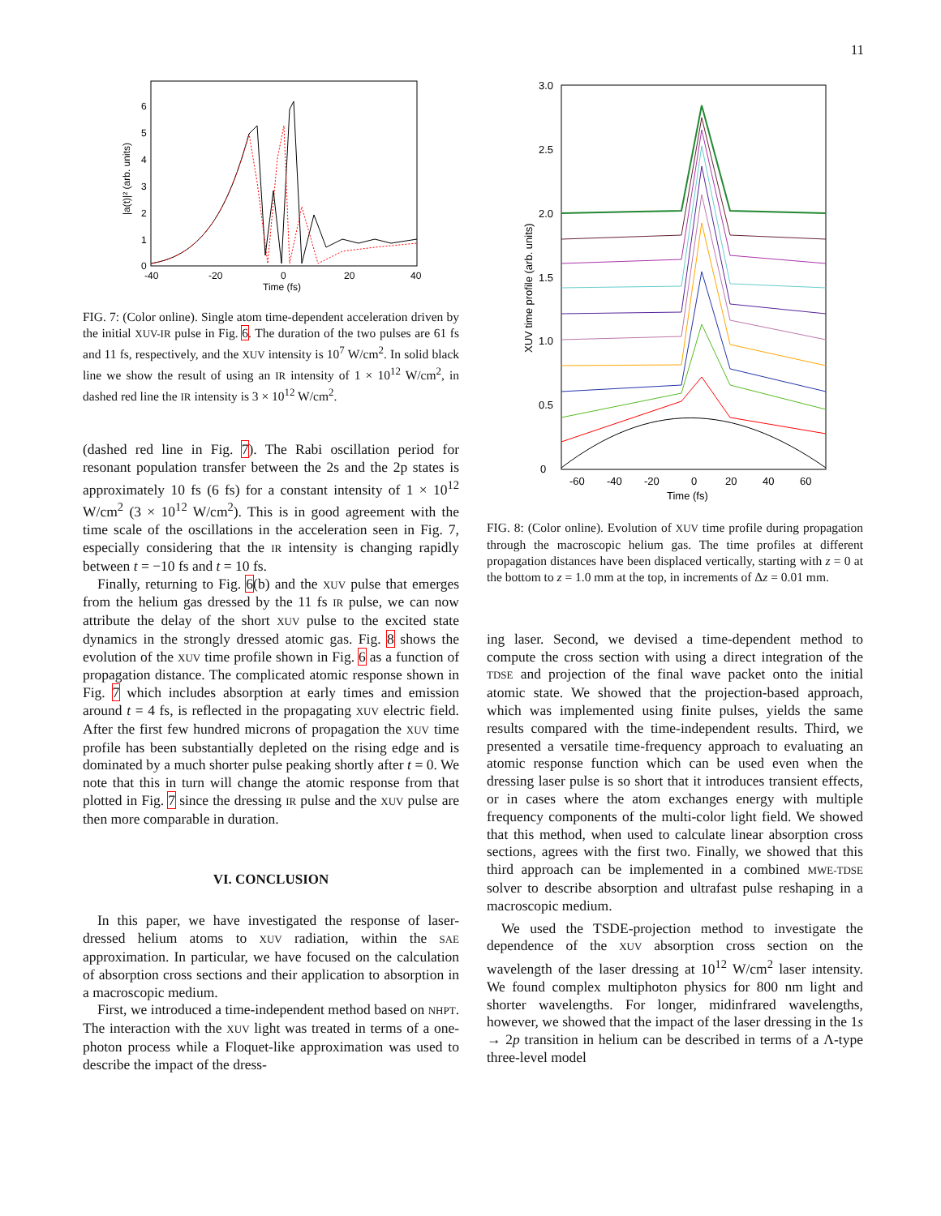11
0
1
2
3
4
5
6
-40
-20
0
20
40
Time (fs)
|a(t)|² (arb. units)
FIG. 7: (Color online). Single atom time-dependent acceleration driven by the initial XUV-IR pulse in Fig. 6. The duration of the two pulses are 61 fs and 11 fs, respectively, and the XUV intensity is 10<sup>7</sup> W/cm<sup>2</sup>. In solid black line we show the result of using an IR intensity of 1 × 10<sup>12</sup> W/cm<sup>2</sup>, in dashed red line the IR intensity is 3 × 10<sup>12</sup> W/cm<sup>2</sup>.
(dashed red line in Fig. 7). The Rabi oscillation period for resonant population transfer between the 2s and the 2p states is approximately 10 fs (6 fs) for a constant intensity of 1 × 10<sup>12</sup> W/cm<sup>2</sup> (3 × 10<sup>12</sup> W/cm<sup>2</sup>). This is in good agreement with the time scale of the oscillations in the acceleration seen in Fig. 7, especially considering that the IR intensity is changing rapidly between t = −10 fs and t = 10 fs.
Finally, returning to Fig. 6(b) and the XUV pulse that emerges from the helium gas dressed by the 11 fs IR pulse, we can now attribute the delay of the short XUV pulse to the excited state dynamics in the strongly dressed atomic gas. Fig. 8 shows the evolution of the XUV time profile shown in Fig. 6 as a function of propagation distance. The complicated atomic response shown in Fig. 7 which includes absorption at early times and emission around t = 4 fs, is reflected in the propagating XUV electric field. After the first few hundred microns of propagation the XUV time profile has been substantially depleted on the rising edge and is dominated by a much shorter pulse peaking shortly after t = 0. We note that this in turn will change the atomic response from that plotted in Fig. 7 since the dressing IR pulse and the XUV pulse are then more comparable in duration.
VI. CONCLUSION
In this paper, we have investigated the response of laser-dressed helium atoms to XUV radiation, within the SAE approximation. In particular, we have focused on the calculation of absorption cross sections and their application to absorption in a macroscopic medium.
First, we introduced a time-independent method based on NHPT. The interaction with the XUV light was treated in terms of a one-photon process while a Floquet-like approximation was used to describe the impact of the dress-
0
0.5
1.0
1.5
2.0
2.5
3.0
-60
-40
-20
0
20
40
60
Time (fs)
XUV time profile (arb. units)
FIG. 8: (Color online). Evolution of XUV time profile during propagation through the macroscopic helium gas. The time profiles at different propagation distances have been displaced vertically, starting with z = 0 at the bottom to z = 1.0 mm at the top, in increments of Δz = 0.01 mm.
ing laser. Second, we devised a time-dependent method to compute the cross section with using a direct integration of the TDSE and projection of the final wave packet onto the initial atomic state. We showed that the projection-based approach, which was implemented using finite pulses, yields the same results compared with the time-independent results. Third, we presented a versatile time-frequency approach to evaluating an atomic response function which can be used even when the dressing laser pulse is so short that it introduces transient effects, or in cases where the atom exchanges energy with multiple frequency components of the multi-color light field. We showed that this method, when used to calculate linear absorption cross sections, agrees with the first two. Finally, we showed that this third approach can be implemented in a combined MWE-TDSE solver to describe absorption and ultrafast pulse reshaping in a macroscopic medium.
We used the TSDE-projection method to investigate the dependence of the XUV absorption cross section on the wavelength of the laser dressing at 10<sup>12</sup> W/cm<sup>2</sup> laser intensity. We found complex multiphoton physics for 800 nm light and shorter wavelengths. For longer, midinfrared wavelengths, however, we showed that the impact of the laser dressing in the 1s → 2p transition in helium can be described in terms of a Λ-type three-level model